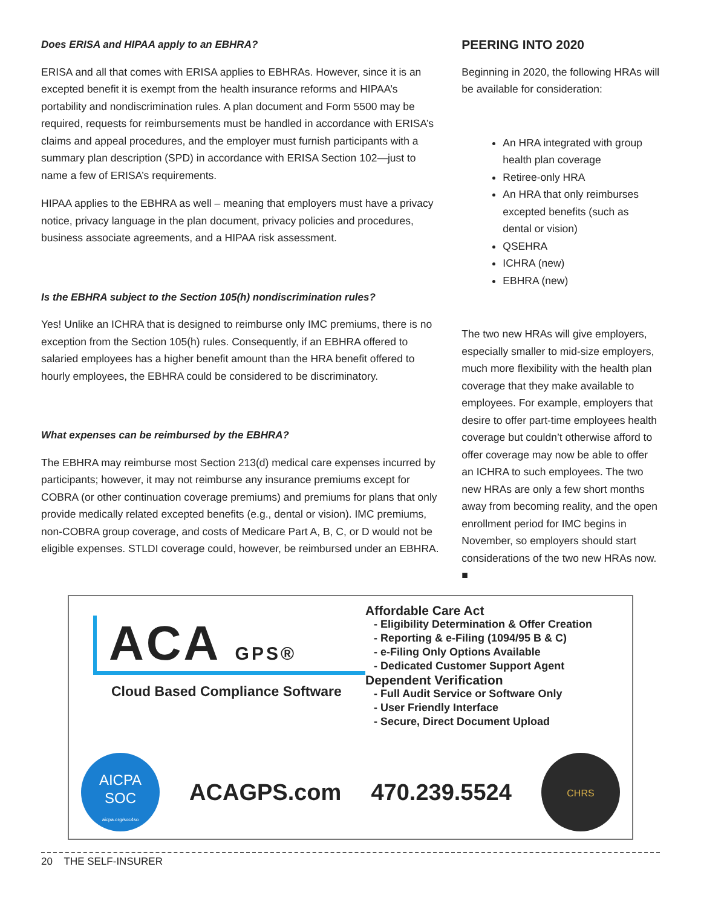Does ERISA and HIPAA apply to an EBHRA?
ERISA and all that comes with ERISA applies to EBHRAs. However, since it is an excepted benefit it is exempt from the health insurance reforms and HIPAA’s portability and nondiscrimination rules. A plan document and Form 5500 may be required, requests for reimbursements must be handled in accordance with ERISA’s claims and appeal procedures, and the employer must furnish participants with a summary plan description (SPD) in accordance with ERISA Section 102—just to name a few of ERISA’s requirements.
HIPAA applies to the EBHRA as well – meaning that employers must have a privacy notice, privacy language in the plan document, privacy policies and procedures, business associate agreements, and a HIPAA risk assessment.
Is the EBHRA subject to the Section 105(h) nondiscrimination rules?
Yes! Unlike an ICHRA that is designed to reimburse only IMC premiums, there is no exception from the Section 105(h) rules. Consequently, if an EBHRA offered to salaried employees has a higher benefit amount than the HRA benefit offered to hourly employees, the EBHRA could be considered to be discriminatory.
What expenses can be reimbursed by the EBHRA?
The EBHRA may reimburse most Section 213(d) medical care expenses incurred by participants; however, it may not reimburse any insurance premiums except for COBRA (or other continuation coverage premiums) and premiums for plans that only provide medically related excepted benefits (e.g., dental or vision). IMC premiums, non-COBRA group coverage, and costs of Medicare Part A, B, C, or D would not be eligible expenses. STLDI coverage could, however, be reimbursed under an EBHRA.
PEERING INTO 2020
Beginning in 2020, the following HRAs will be available for consideration:
An HRA integrated with group health plan coverage
Retiree-only HRA
An HRA that only reimburses excepted benefits (such as dental or vision)
QSEHRA
ICHRA (new)
EBHRA (new)
The two new HRAs will give employers, especially smaller to mid-size employers, much more flexibility with the health plan coverage that they make available to employees. For example, employers that desire to offer part-time employees health coverage but couldn’t otherwise afford to offer coverage may now be able to offer an ICHRA to such employees. The two new HRAs are only a few short months away from becoming reality, and the open enrollment period for IMC begins in November, so employers should start considerations of the two new HRAs now. ■
ACA GPS®
Cloud Based Compliance Software
Affordable Care Act
- Eligibility Determination & Offer Creation
- Reporting & e-Filing (1094/95 B & C)
- e-Filing Only Options Available
- Dedicated Customer Support Agent
Dependent Verification
- Full Audit Service or Software Only
- User Friendly Interface
- Secure, Direct Document Upload
AICPA
SOC
aicpa.org/soc4so
ACAGPS.com 470.239.5524
CHRS
20 THE SELF-INSURER